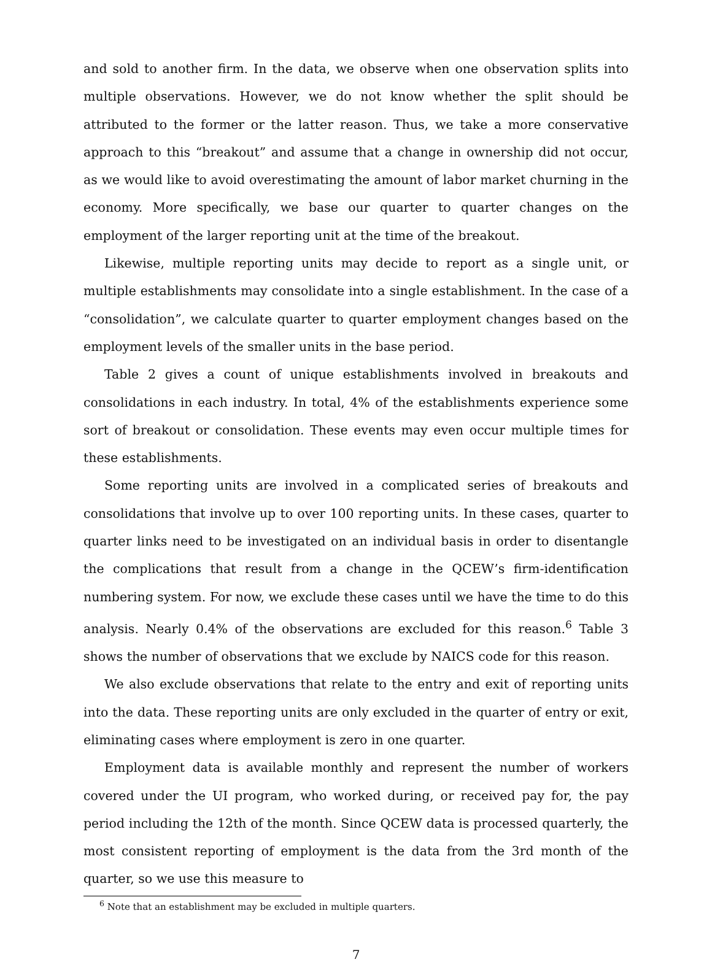and sold to another firm. In the data, we observe when one observation splits into multiple observations. However, we do not know whether the split should be attributed to the former or the latter reason. Thus, we take a more conservative approach to this “breakout” and assume that a change in ownership did not occur, as we would like to avoid overestimating the amount of labor market churning in the economy. More specifically, we base our quarter to quarter changes on the employment of the larger reporting unit at the time of the breakout.
Likewise, multiple reporting units may decide to report as a single unit, or multiple establishments may consolidate into a single establishment. In the case of a “consolidation”, we calculate quarter to quarter employment changes based on the employment levels of the smaller units in the base period.
Table 2 gives a count of unique establishments involved in breakouts and consolidations in each industry. In total, 4% of the establishments experience some sort of breakout or consolidation. These events may even occur multiple times for these establishments.
Some reporting units are involved in a complicated series of breakouts and consolidations that involve up to over 100 reporting units. In these cases, quarter to quarter links need to be investigated on an individual basis in order to disentangle the complications that result from a change in the QCEW’s firm-identification numbering system. For now, we exclude these cases until we have the time to do this analysis. Nearly 0.4% of the observations are excluded for this reason.<sup>6</sup> Table 3 shows the number of observations that we exclude by NAICS code for this reason.
We also exclude observations that relate to the entry and exit of reporting units into the data. These reporting units are only excluded in the quarter of entry or exit, eliminating cases where employment is zero in one quarter.
Employment data is available monthly and represent the number of workers covered under the UI program, who worked during, or received pay for, the pay period including the 12th of the month. Since QCEW data is processed quarterly, the most consistent reporting of employment is the data from the 3rd month of the quarter, so we use this measure to
<sup>6</sup> Note that an establishment may be excluded in multiple quarters.
7